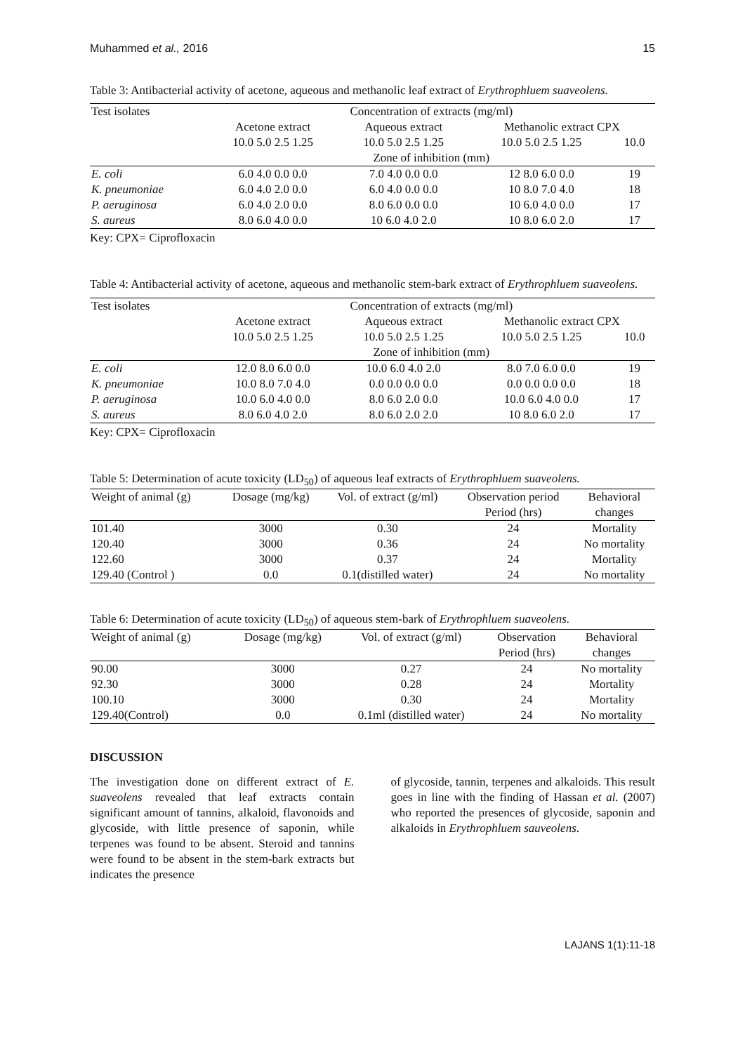Muhammed et al., 2016 15
Table 3: Antibacterial activity of acetone, aqueous and methanolic leaf extract of Erythrophluem suaveolens.
| Test isolates | Concentration of extracts (mg/ml) | | | |
| | Acetone extract | Aqueous extract | Methanolic extract CPX | |
| | 10.0 5.0 2.5 1.25 | 10.0 5.0 2.5 1.25 | 10.0 5.0 2.5 1.25 | 10.0 |
| | Zone of inhibition (mm) | | | |
| E. coli | 6.0 4.0 0.0 0.0 | 7.0 4.0 0.0 0.0 | 12 8.0 6.0 0.0 | 19 |
| K. pneumoniae | 6.0 4.0 2.0 0.0 | 6.0 4.0 0.0 0.0 | 10 8.0 7.0 4.0 | 18 |
| P. aeruginosa | 6.0 4.0 2.0 0.0 | 8.0 6.0 0.0 0.0 | 10 6.0 4.0 0.0 | 17 |
| S. aureus | 8.0 6.0 4.0 0.0 | 10 6.0 4.0 2.0 | 10 8.0 6.0 2.0 | 17 |
Key: CPX= Ciprofloxacin
Table 4: Antibacterial activity of acetone, aqueous and methanolic stem-bark extract of Erythrophluem suaveolens.
| Test isolates | Concentration of extracts (mg/ml) | | | |
| | Acetone extract | Aqueous extract | Methanolic extract CPX | |
| | 10.0 5.0 2.5 1.25 | 10.0 5.0 2.5 1.25 | 10.0 5.0 2.5 1.25 | 10.0 |
| | Zone of inhibition (mm) | | | |
| E. coli | 12.0 8.0 6.0 0.0 | 10.0 6.0 4.0 2.0 | 8.0 7.0 6.0 0.0 | 19 |
| K. pneumoniae | 10.0 8.0 7.0 4.0 | 0.0 0.0 0.0 0.0 | 0.0 0.0 0.0 0.0 | 18 |
| P. aeruginosa | 10.0 6.0 4.0 0.0 | 8.0 6.0 2.0 0.0 | 10.0 6.0 4.0 0.0 | 17 |
| S. aureus | 8.0 6.0 4.0 2.0 | 8.0 6.0 2.0 2.0 | 10 8.0 6.0 2.0 | 17 |
Key: CPX= Ciprofloxacin
Table 5: Determination of acute toxicity (LD<sub>50</sub>) of aqueous leaf extracts of Erythrophluem suaveolens.
| Weight of animal (g) | Dosage (mg/kg) | Vol. of extract (g/ml) | Observation period | Behavioral |
| | | | Period (hrs) | changes |
| 101.40 | 3000 | 0.30 | 24 | Mortality |
| 120.40 | 3000 | 0.36 | 24 | No mortality |
| 122.60 | 3000 | 0.37 | 24 | Mortality |
| 129.40 (Control ) | 0.0 | 0.1(distilled water) | 24 | No mortality |
Table 6: Determination of acute toxicity (LD<sub>50</sub>) of aqueous stem-bark of Erythrophluem suaveolens.
| Weight of animal (g) | Dosage (mg/kg) | Vol. of extract (g/ml) | Observation | Behavioral |
| | | | Period (hrs) | changes |
| 90.00 | 3000 | 0.27 | 24 | No mortality |
| 92.30 | 3000 | 0.28 | 24 | Mortality |
| 100.10 | 3000 | 0.30 | 24 | Mortality |
| 129.40(Control) | 0.0 | 0.1ml (distilled water) | 24 | No mortality |
DISCUSSION
The investigation done on different extract of E. suaveolens revealed that leaf extracts contain significant amount of tannins, alkaloid, flavonoids and glycoside, with little presence of saponin, while terpenes was found to be absent. Steroid and tannins were found to be absent in the stem-bark extracts but indicates the presence
of glycoside, tannin, terpenes and alkaloids. This result goes in line with the finding of Hassan et al. (2007) who reported the presences of glycoside, saponin and alkaloids in Erythrophluem sauveolens.
LAJANS 1(1):11-18